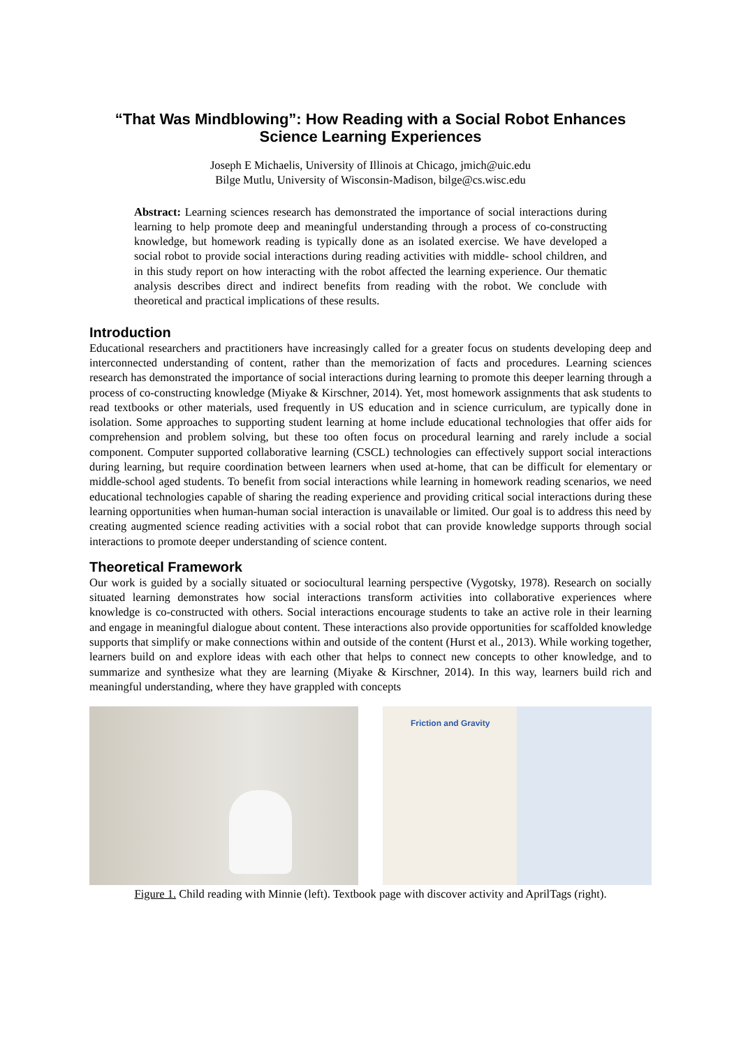“That Was Mindblowing”: How Reading with a Social Robot Enhances Science Learning Experiences
Joseph E Michaelis, University of Illinois at Chicago, jmich@uic.edu
Bilge Mutlu, University of Wisconsin-Madison, bilge@cs.wisc.edu
Abstract: Learning sciences research has demonstrated the importance of social interactions during learning to help promote deep and meaningful understanding through a process of co-constructing knowledge, but homework reading is typically done as an isolated exercise. We have developed a social robot to provide social interactions during reading activities with middle- school children, and in this study report on how interacting with the robot affected the learning experience. Our thematic analysis describes direct and indirect benefits from reading with the robot. We conclude with theoretical and practical implications of these results.
Introduction
Educational researchers and practitioners have increasingly called for a greater focus on students developing deep and interconnected understanding of content, rather than the memorization of facts and procedures. Learning sciences research has demonstrated the importance of social interactions during learning to promote this deeper learning through a process of co-constructing knowledge (Miyake & Kirschner, 2014). Yet, most homework assignments that ask students to read textbooks or other materials, used frequently in US education and in science curriculum, are typically done in isolation. Some approaches to supporting student learning at home include educational technologies that offer aids for comprehension and problem solving, but these too often focus on procedural learning and rarely include a social component. Computer supported collaborative learning (CSCL) technologies can effectively support social interactions during learning, but require coordination between learners when used at-home, that can be difficult for elementary or middle-school aged students. To benefit from social interactions while learning in homework reading scenarios, we need educational technologies capable of sharing the reading experience and providing critical social interactions during these learning opportunities when human-human social interaction is unavailable or limited. Our goal is to address this need by creating augmented science reading activities with a social robot that can provide knowledge supports through social interactions to promote deeper understanding of science content.
Theoretical Framework
Our work is guided by a socially situated or sociocultural learning perspective (Vygotsky, 1978). Research on socially situated learning demonstrates how social interactions transform activities into collaborative experiences where knowledge is co-constructed with others. Social interactions encourage students to take an active role in their learning and engage in meaningful dialogue about content. These interactions also provide opportunities for scaffolded knowledge supports that simplify or make connections within and outside of the content (Hurst et al., 2013). While working together, learners build on and explore ideas with each other that helps to connect new concepts to other knowledge, and to summarize and synthesize what they are learning (Miyake & Kirschner, 2014). In this way, learners build rich and meaningful understanding, where they have grappled with concepts
Friction and Gravity
Figure 1. Child reading with Minnie (left). Textbook page with discover activity and AprilTags (right).